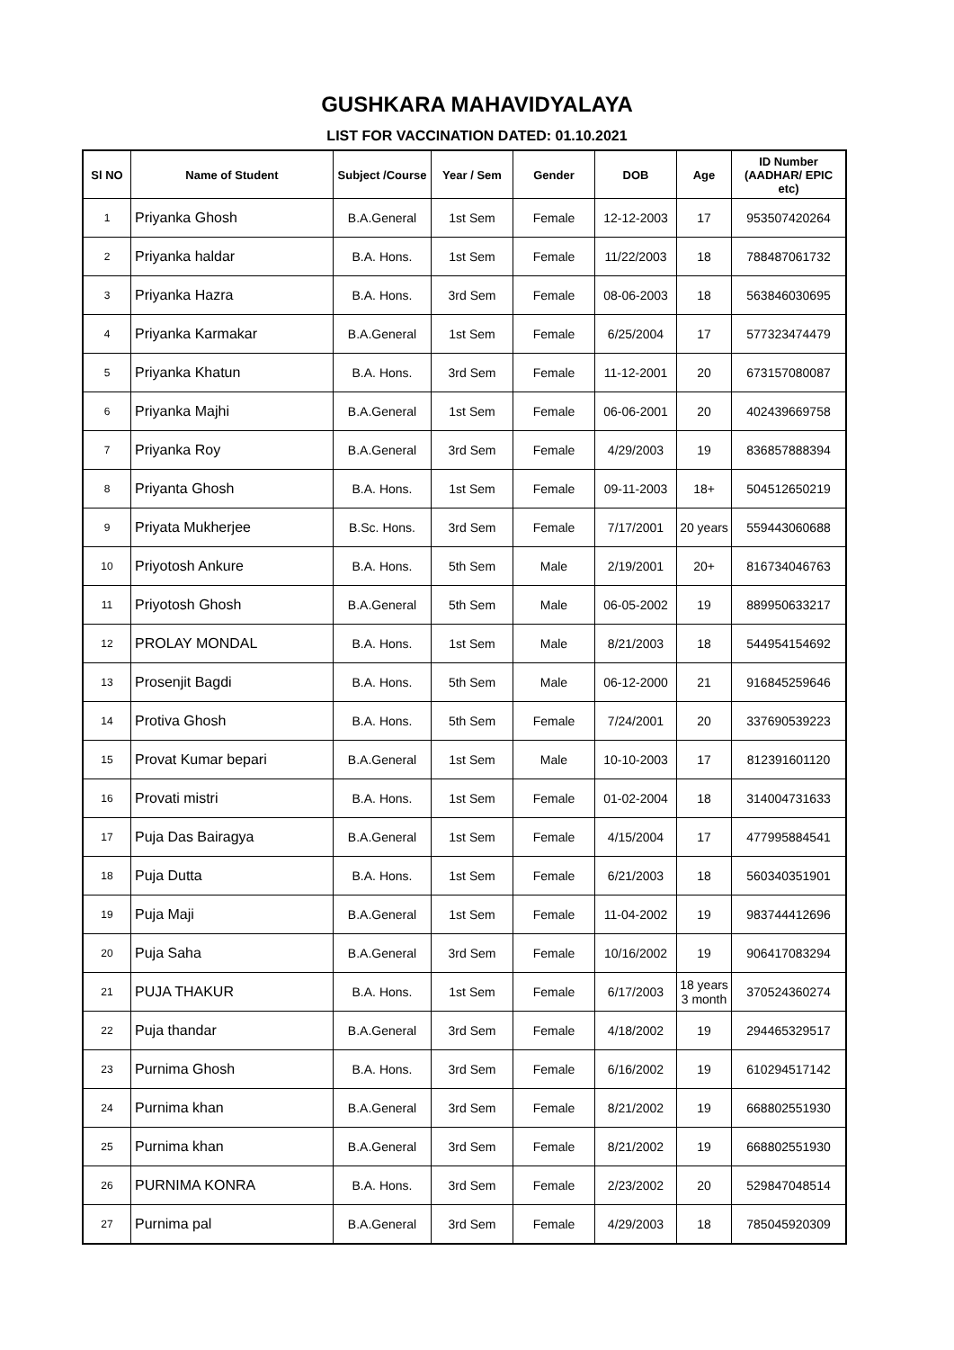GUSHKARA MAHAVIDYALAYA
LIST FOR VACCINATION DATED: 01.10.2021
| Sl NO | Name of Student | Subject /Course | Year / Sem | Gender | DOB | Age | ID Number (AADHAR/ EPIC etc) |
| --- | --- | --- | --- | --- | --- | --- | --- |
| 1 | Priyanka Ghosh | B.A.General | 1st Sem | Female | 12-12-2003 | 17 | 953507420264 |
| 2 | Priyanka haldar | B.A. Hons. | 1st Sem | Female | 11/22/2003 | 18 | 788487061732 |
| 3 | Priyanka Hazra | B.A. Hons. | 3rd Sem | Female | 08-06-2003 | 18 | 563846030695 |
| 4 | Priyanka Karmakar | B.A.General | 1st Sem | Female | 6/25/2004 | 17 | 577323474479 |
| 5 | Priyanka Khatun | B.A. Hons. | 3rd Sem | Female | 11-12-2001 | 20 | 673157080087 |
| 6 | Priyanka Majhi | B.A.General | 1st Sem | Female | 06-06-2001 | 20 | 402439669758 |
| 7 | Priyanka Roy | B.A.General | 3rd Sem | Female | 4/29/2003 | 19 | 836857888394 |
| 8 | Priyanta Ghosh | B.A. Hons. | 1st Sem | Female | 09-11-2003 | 18+ | 504512650219 |
| 9 | Priyata Mukherjee | B.Sc. Hons. | 3rd Sem | Female | 7/17/2001 | 20 years | 559443060688 |
| 10 | Priyotosh Ankure | B.A. Hons. | 5th Sem | Male | 2/19/2001 | 20+ | 816734046763 |
| 11 | Priyotosh Ghosh | B.A.General | 5th Sem | Male | 06-05-2002 | 19 | 889950633217 |
| 12 | PROLAY MONDAL | B.A. Hons. | 1st Sem | Male | 8/21/2003 | 18 | 544954154692 |
| 13 | Prosenjit Bagdi | B.A. Hons. | 5th Sem | Male | 06-12-2000 | 21 | 916845259646 |
| 14 | Protiva Ghosh | B.A. Hons. | 5th Sem | Female | 7/24/2001 | 20 | 337690539223 |
| 15 | Provat Kumar bepari | B.A.General | 1st Sem | Male | 10-10-2003 | 17 | 812391601120 |
| 16 | Provati mistri | B.A. Hons. | 1st Sem | Female | 01-02-2004 | 18 | 314004731633 |
| 17 | Puja Das Bairagya | B.A.General | 1st Sem | Female | 4/15/2004 | 17 | 477995884541 |
| 18 | Puja Dutta | B.A. Hons. | 1st Sem | Female | 6/21/2003 | 18 | 560340351901 |
| 19 | Puja Maji | B.A.General | 1st Sem | Female | 11-04-2002 | 19 | 983744412696 |
| 20 | Puja Saha | B.A.General | 3rd Sem | Female | 10/16/2002 | 19 | 906417083294 |
| 21 | PUJA THAKUR | B.A. Hons. | 1st Sem | Female | 6/17/2003 | 18 years 3 month | 370524360274 |
| 22 | Puja thandar | B.A.General | 3rd Sem | Female | 4/18/2002 | 19 | 294465329517 |
| 23 | Purnima Ghosh | B.A. Hons. | 3rd Sem | Female | 6/16/2002 | 19 | 610294517142 |
| 24 | Purnima khan | B.A.General | 3rd Sem | Female | 8/21/2002 | 19 | 668802551930 |
| 25 | Purnima khan | B.A.General | 3rd Sem | Female | 8/21/2002 | 19 | 668802551930 |
| 26 | PURNIMA KONRA | B.A. Hons. | 3rd Sem | Female | 2/23/2002 | 20 | 529847048514 |
| 27 | Purnima pal | B.A.General | 3rd Sem | Female | 4/29/2003 | 18 | 785045920309 |